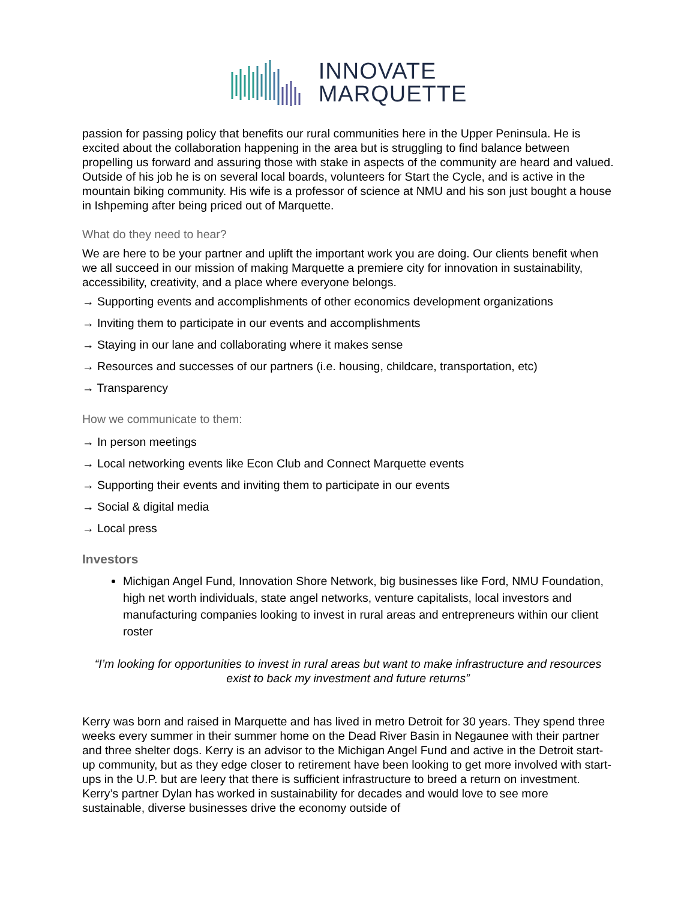INNOVATE
MARQUETTE
passion for passing policy that benefits our rural communities here in the Upper Peninsula. He is excited about the collaboration happening in the area but is struggling to find balance between propelling us forward and assuring those with stake in aspects of the community are heard and valued. Outside of his job he is on several local boards, volunteers for Start the Cycle, and is active in the mountain biking community. His wife is a professor of science at NMU and his son just bought a house in Ishpeming after being priced out of Marquette.
What do they need to hear?
We are here to be your partner and uplift the important work you are doing. Our clients benefit when we all succeed in our mission of making Marquette a premiere city for innovation in sustainability, accessibility, creativity, and a place where everyone belongs.
→ Supporting events and accomplishments of other economics development organizations
→ Inviting them to participate in our events and accomplishments
→ Staying in our lane and collaborating where it makes sense
→ Resources and successes of our partners (i.e. housing, childcare, transportation, etc)
→ Transparency
How we communicate to them:
→ In person meetings
→ Local networking events like Econ Club and Connect Marquette events
→ Supporting their events and inviting them to participate in our events
→ Social & digital media
→ Local press
Investors
Michigan Angel Fund, Innovation Shore Network, big businesses like Ford, NMU Foundation, high net worth individuals, state angel networks, venture capitalists, local investors and manufacturing companies looking to invest in rural areas and entrepreneurs within our client roster
“I’m looking for opportunities to invest in rural areas but want to make infrastructure and resources exist to back my investment and future returns”
Kerry was born and raised in Marquette and has lived in metro Detroit for 30 years. They spend three weeks every summer in their summer home on the Dead River Basin in Negaunee with their partner and three shelter dogs. Kerry is an advisor to the Michigan Angel Fund and active in the Detroit start-up community, but as they edge closer to retirement have been looking to get more involved with start-ups in the U.P. but are leery that there is sufficient infrastructure to breed a return on investment. Kerry’s partner Dylan has worked in sustainability for decades and would love to see more sustainable, diverse businesses drive the economy outside of